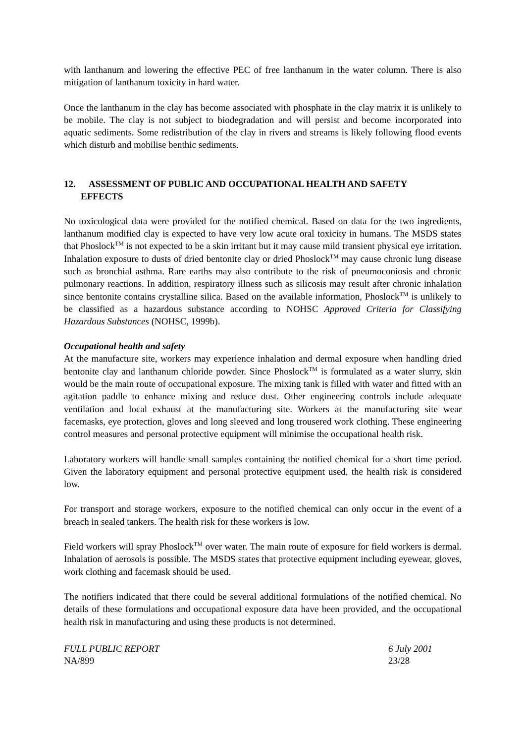with lanthanum and lowering the effective PEC of free lanthanum in the water column. There is also mitigation of lanthanum toxicity in hard water.
Once the lanthanum in the clay has become associated with phosphate in the clay matrix it is unlikely to be mobile. The clay is not subject to biodegradation and will persist and become incorporated into aquatic sediments. Some redistribution of the clay in rivers and streams is likely following flood events which disturb and mobilise benthic sediments.
12. ASSESSMENT OF PUBLIC AND OCCUPATIONAL HEALTH AND SAFETY
EFFECTS
No toxicological data were provided for the notified chemical. Based on data for the two ingredients, lanthanum modified clay is expected to have very low acute oral toxicity in humans. The MSDS states that Phoslock<sup>TM</sup> is not expected to be a skin irritant but it may cause mild transient physical eye irritation. Inhalation exposure to dusts of dried bentonite clay or dried Phoslock<sup>TM</sup> may cause chronic lung disease such as bronchial asthma. Rare earths may also contribute to the risk of pneumoconiosis and chronic pulmonary reactions. In addition, respiratory illness such as silicosis may result after chronic inhalation since bentonite contains crystalline silica. Based on the available information, Phoslock<sup>TM</sup> is unlikely to be classified as a hazardous substance according to NOHSC Approved Criteria for Classifying Hazardous Substances (NOHSC, 1999b).
Occupational health and safety
At the manufacture site, workers may experience inhalation and dermal exposure when handling dried bentonite clay and lanthanum chloride powder. Since Phoslock<sup>TM</sup> is formulated as a water slurry, skin would be the main route of occupational exposure. The mixing tank is filled with water and fitted with an agitation paddle to enhance mixing and reduce dust. Other engineering controls include adequate ventilation and local exhaust at the manufacturing site. Workers at the manufacturing site wear facemasks, eye protection, gloves and long sleeved and long trousered work clothing. These engineering control measures and personal protective equipment will minimise the occupational health risk.
Laboratory workers will handle small samples containing the notified chemical for a short time period. Given the laboratory equipment and personal protective equipment used, the health risk is considered low.
For transport and storage workers, exposure to the notified chemical can only occur in the event of a breach in sealed tankers. The health risk for these workers is low.
Field workers will spray Phoslock<sup>TM</sup> over water. The main route of exposure for field workers is dermal. Inhalation of aerosols is possible. The MSDS states that protective equipment including eyewear, gloves, work clothing and facemask should be used.
The notifiers indicated that there could be several additional formulations of the notified chemical. No details of these formulations and occupational exposure data have been provided, and the occupational health risk in manufacturing and using these products is not determined.
FULL PUBLIC REPORT
NA/899
6 July 2001
23/28